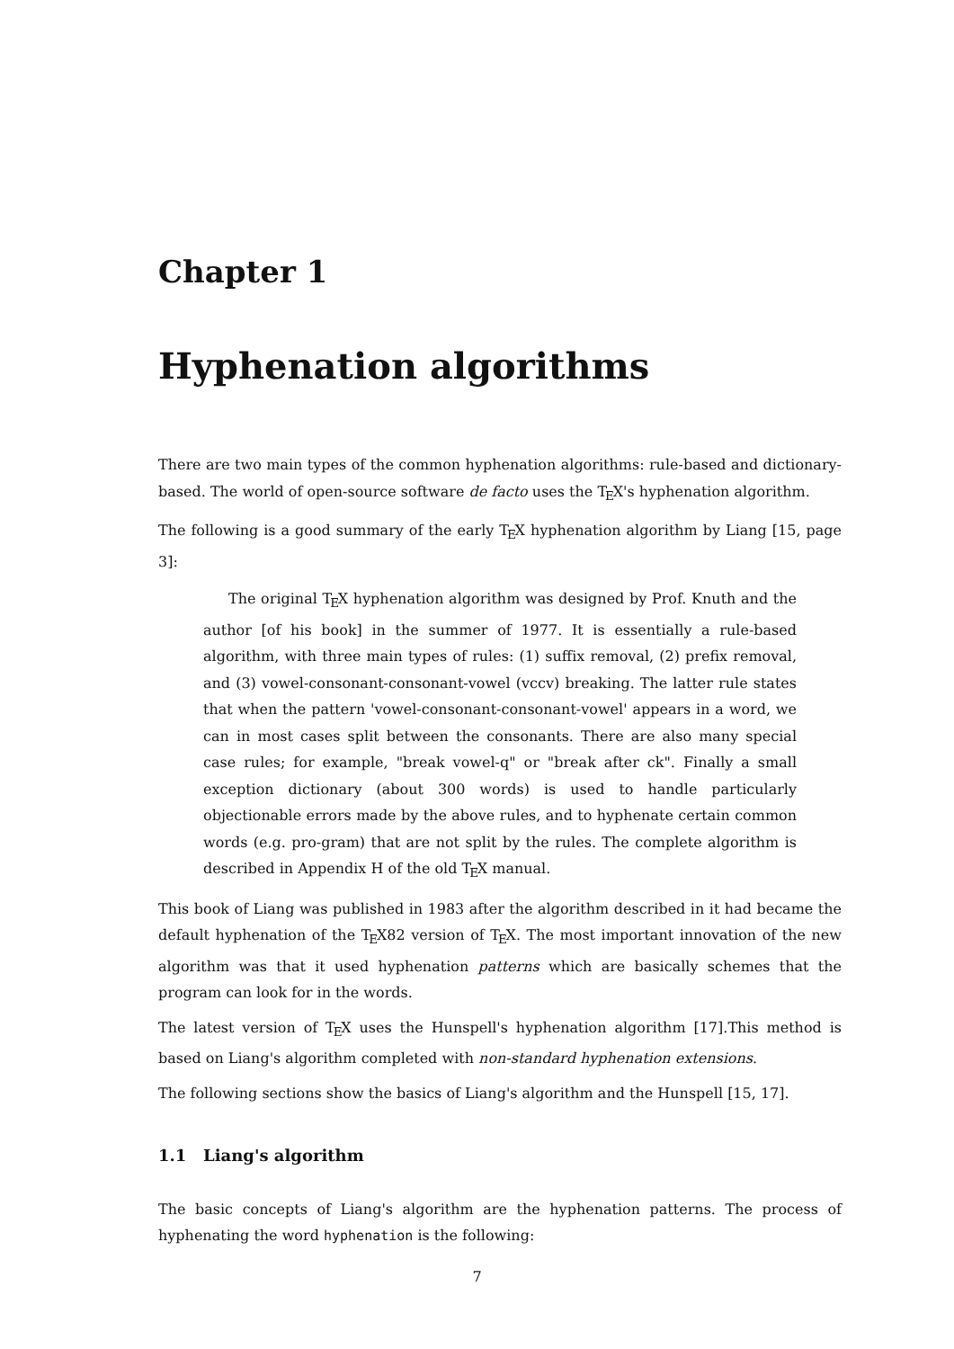Chapter 1
Hyphenation algorithms
There are two main types of the common hyphenation algorithms: rule-based and dictionary-based. The world of open-source software de facto uses the T<sub>E</sub>X's hyphenation algorithm.
The following is a good summary of the early T<sub>E</sub>X hyphenation algorithm by Liang [15, page 3]:
The original T<sub>E</sub>X hyphenation algorithm was designed by Prof. Knuth and the author [of his book] in the summer of 1977. It is essentially a rule-based algorithm, with three main types of rules: (1) suffix removal, (2) prefix removal, and (3) vowel-consonant-consonant-vowel (vccv) breaking. The latter rule states that when the pattern 'vowel-consonant-consonant-vowel' appears in a word, we can in most cases split between the consonants. There are also many special case rules; for example, "break vowel-q" or "break after ck". Finally a small exception dictionary (about 300 words) is used to handle particularly objectionable errors made by the above rules, and to hyphenate certain common words (e.g. pro-gram) that are not split by the rules. The complete algorithm is described in Appendix H of the old T<sub>E</sub>X manual.
This book of Liang was published in 1983 after the algorithm described in it had became the default hyphenation of the T<sub>E</sub>X82 version of T<sub>E</sub>X. The most important innovation of the new algorithm was that it used hyphenation patterns which are basically schemes that the program can look for in the words.
The latest version of T<sub>E</sub>X uses the Hunspell's hyphenation algorithm [17].This method is based on Liang's algorithm completed with non-standard hyphenation extensions.
The following sections show the basics of Liang's algorithm and the Hunspell [15, 17].
1.1 Liang's algorithm
The basic concepts of Liang's algorithm are the hyphenation patterns. The process of hyphenating the word hyphenation is the following:
7